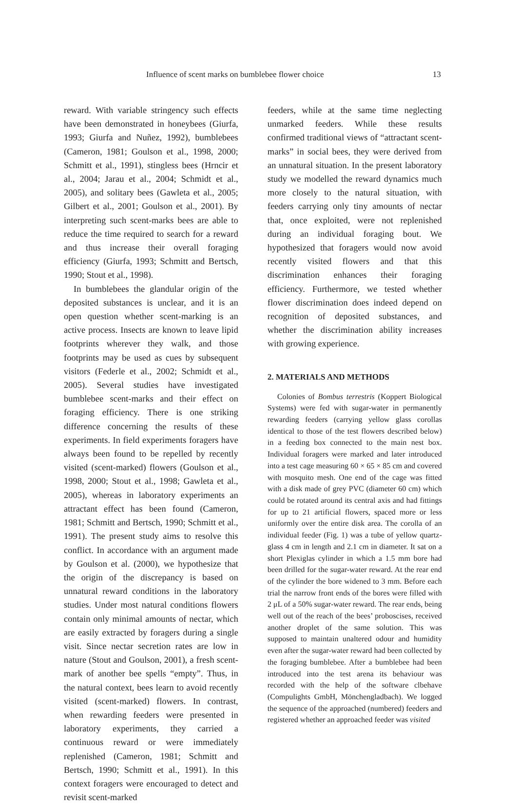Influence of scent marks on bumblebee flower choice 13
reward. With variable stringency such effects have been demonstrated in honeybees (Giurfa, 1993; Giurfa and Nuñez, 1992), bumblebees (Cameron, 1981; Goulson et al., 1998, 2000; Schmitt et al., 1991), stingless bees (Hrncir et al., 2004; Jarau et al., 2004; Schmidt et al., 2005), and solitary bees (Gawleta et al., 2005; Gilbert et al., 2001; Goulson et al., 2001). By interpreting such scent-marks bees are able to reduce the time required to search for a reward and thus increase their overall foraging efficiency (Giurfa, 1993; Schmitt and Bertsch, 1990; Stout et al., 1998).
In bumblebees the glandular origin of the deposited substances is unclear, and it is an open question whether scent-marking is an active process. Insects are known to leave lipid footprints wherever they walk, and those footprints may be used as cues by subsequent visitors (Federle et al., 2002; Schmidt et al., 2005). Several studies have investigated bumblebee scent-marks and their effect on foraging efficiency. There is one striking difference concerning the results of these experiments. In field experiments foragers have always been found to be repelled by recently visited (scent-marked) flowers (Goulson et al., 1998, 2000; Stout et al., 1998; Gawleta et al., 2005), whereas in laboratory experiments an attractant effect has been found (Cameron, 1981; Schmitt and Bertsch, 1990; Schmitt et al., 1991). The present study aims to resolve this conflict. In accordance with an argument made by Goulson et al. (2000), we hypothesize that the origin of the discrepancy is based on unnatural reward conditions in the laboratory studies. Under most natural conditions flowers contain only minimal amounts of nectar, which are easily extracted by foragers during a single visit. Since nectar secretion rates are low in nature (Stout and Goulson, 2001), a fresh scent-mark of another bee spells “empty”. Thus, in the natural context, bees learn to avoid recently visited (scent-marked) flowers. In contrast, when rewarding feeders were presented in laboratory experiments, they carried a continuous reward or were immediately replenished (Cameron, 1981; Schmitt and Bertsch, 1990; Schmitt et al., 1991). In this context foragers were encouraged to detect and revisit scent-marked
feeders, while at the same time neglecting unmarked feeders. While these results confirmed traditional views of “attractant scent-marks” in social bees, they were derived from an unnatural situation. In the present laboratory study we modelled the reward dynamics much more closely to the natural situation, with feeders carrying only tiny amounts of nectar that, once exploited, were not replenished during an individual foraging bout. We hypothesized that foragers would now avoid recently visited flowers and that this discrimination enhances their foraging efficiency. Furthermore, we tested whether flower discrimination does indeed depend on recognition of deposited substances, and whether the discrimination ability increases with growing experience.
2. MATERIALS AND METHODS
Colonies of Bombus terrestris (Koppert Biological Systems) were fed with sugar-water in permanently rewarding feeders (carrying yellow glass corollas identical to those of the test flowers described below) in a feeding box connected to the main nest box. Individual foragers were marked and later introduced into a test cage measuring 60 × 65 × 85 cm and covered with mosquito mesh. One end of the cage was fitted with a disk made of grey PVC (diameter 60 cm) which could be rotated around its central axis and had fittings for up to 21 artificial flowers, spaced more or less uniformly over the entire disk area. The corolla of an individual feeder (Fig. 1) was a tube of yellow quartz-glass 4 cm in length and 2.1 cm in diameter. It sat on a short Plexiglas cylinder in which a 1.5 mm bore had been drilled for the sugar-water reward. At the rear end of the cylinder the bore widened to 3 mm. Before each trial the narrow front ends of the bores were filled with 2 μL of a 50% sugar-water reward. The rear ends, being well out of the reach of the bees’ proboscises, received another droplet of the same solution. This was supposed to maintain unaltered odour and humidity even after the sugar-water reward had been collected by the foraging bumblebee. After a bumblebee had been introduced into the test arena its behaviour was recorded with the help of the software clbehave (Compulights GmbH, Mönchengladbach). We logged the sequence of the approached (numbered) feeders and registered whether an approached feeder was visited